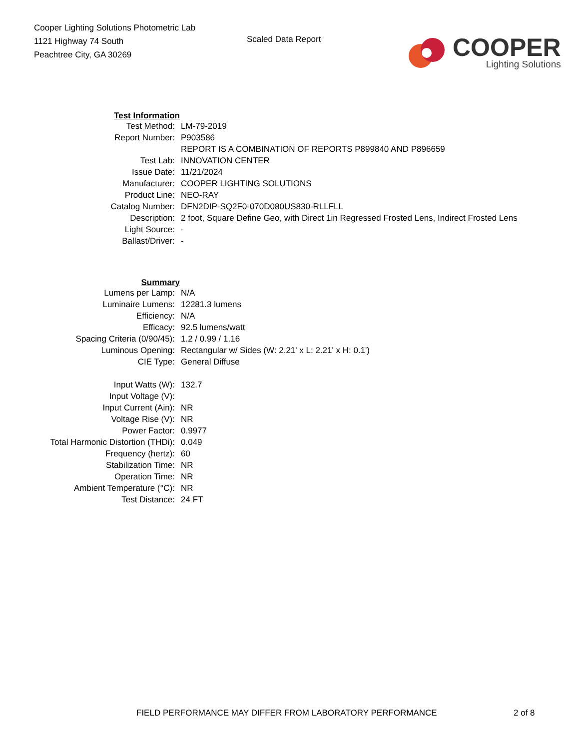Cooper Lighting Solutions Photometric Lab
1121 Highway 74 South
Peachtree City, GA 30269
Scaled Data Report
COOPER
Lighting Solutions
| Test Information | |
| Test Method: | LM-79-2019 |
| Report Number: | P903586 |
| | REPORT IS A COMBINATION OF REPORTS P899840 AND P896659 |
| Test Lab: | INNOVATION CENTER |
| Issue Date: | 11/21/2024 |
| Manufacturer: | COOPER LIGHTING SOLUTIONS |
| Product Line: | NEO-RAY |
| Catalog Number: | DFN2DIP-SQ2F0-070D080US830-RLLFLL |
| Description: | 2 foot, Square Define Geo, with Direct 1in Regressed Frosted Lens, Indirect Frosted Lens |
| Light Source: | - |
| Ballast/Driver: | - |
| Summary | |
| Lumens per Lamp: | N/A |
| Luminaire Lumens: | 12281.3 lumens |
| Efficiency: | N/A |
| Efficacy: | 92.5 lumens/watt |
| Spacing Criteria (0/90/45): | 1.2 / 0.99 / 1.16 |
| Luminous Opening: | Rectangular w/ Sides (W: 2.21' x L: 2.21' x H: 0.1') |
| CIE Type: | General Diffuse |
| Input Watts (W): | 132.7 |
| Input Voltage (V): | |
| Input Current (Ain): | NR |
| Voltage Rise (V): | NR |
| Power Factor: | 0.9977 |
| Total Harmonic Distortion (THDi): | 0.049 |
| Frequency (hertz): | 60 |
| Stabilization Time: | NR |
| Operation Time: | NR |
| Ambient Temperature (°C): | NR |
| Test Distance: | 24 FT |
FIELD PERFORMANCE MAY DIFFER FROM LABORATORY PERFORMANCE 2 of 8